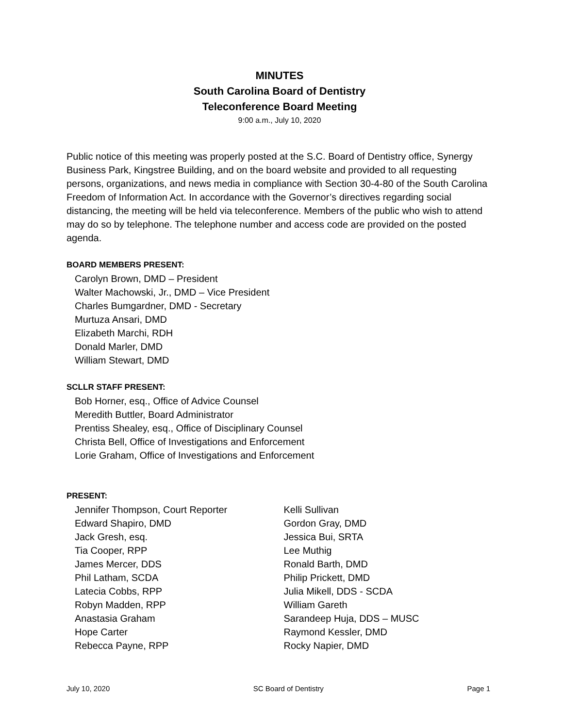MINUTES
South Carolina Board of Dentistry
Teleconference Board Meeting
9:00 a.m., July 10, 2020
Public notice of this meeting was properly posted at the S.C. Board of Dentistry office, Synergy Business Park, Kingstree Building, and on the board website and provided to all requesting persons, organizations, and news media in compliance with Section 30-4-80 of the South Carolina Freedom of Information Act. In accordance with the Governor’s directives regarding social distancing, the meeting will be held via teleconference. Members of the public who wish to attend may do so by telephone. The telephone number and access code are provided on the posted agenda.
BOARD MEMBERS PRESENT:
Carolyn Brown, DMD – President
Walter Machowski, Jr., DMD – Vice President
Charles Bumgardner, DMD - Secretary
Murtuza Ansari, DMD
Elizabeth Marchi, RDH
Donald Marler, DMD
William Stewart, DMD
SCLLR STAFF PRESENT:
Bob Horner, esq., Office of Advice Counsel
Meredith Buttler, Board Administrator
Prentiss Shealey, esq., Office of Disciplinary Counsel
Christa Bell, Office of Investigations and Enforcement
Lorie Graham, Office of Investigations and Enforcement
PRESENT:
Jennifer Thompson, Court Reporter
Edward Shapiro, DMD
Jack Gresh, esq.
Tia Cooper, RPP
James Mercer, DDS
Phil Latham, SCDA
Latecia Cobbs, RPP
Robyn Madden, RPP
Anastasia Graham
Hope Carter
Rebecca Payne, RPP
Kelli Sullivan
Gordon Gray, DMD
Jessica Bui, SRTA
Lee Muthig
Ronald Barth, DMD
Philip Prickett, DMD
Julia Mikell, DDS - SCDA
William Gareth
Sarandeep Huja, DDS – MUSC
Raymond Kessler, DMD
Rocky Napier, DMD
July 10, 2020 SC Board of Dentistry Page 1